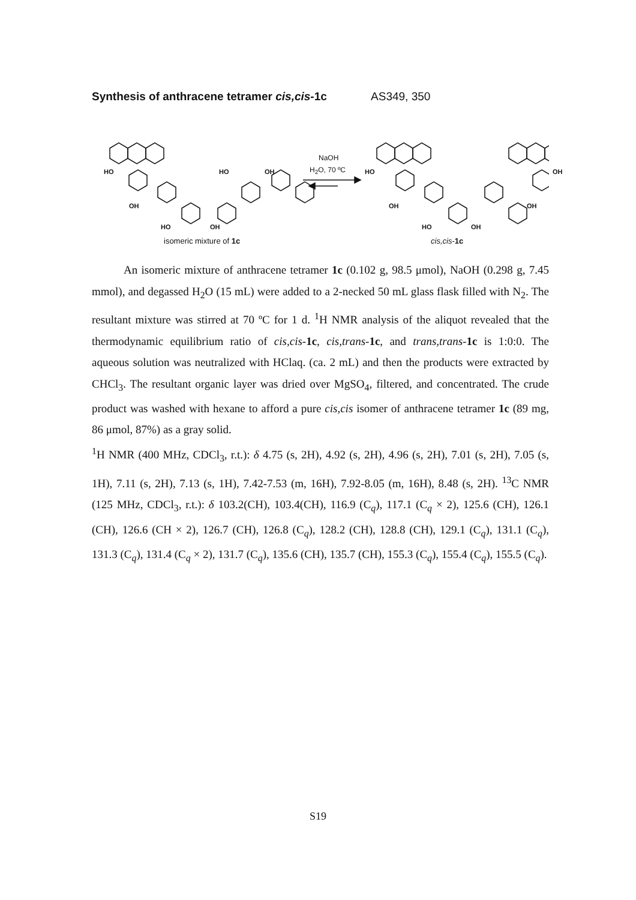Synthesis of anthracene tetramer cis,cis-1c AS349, 350
NaOH
H<sub>2</sub>O, 70 ºC
HO
OH
HO OH
HO OH
isomeric mixture of 1c
HO
OH
HO OH
OH
OH
cis,cis-1c
An isomeric mixture of anthracene tetramer 1c (0.102 g, 98.5 μmol), NaOH (0.298 g, 7.45 mmol), and degassed H<sub>2</sub>O (15 mL) were added to a 2-necked 50 mL glass flask filled with N<sub>2</sub>. The resultant mixture was stirred at 70 ºC for 1 d. <sup>1</sup>H NMR analysis of the aliquot revealed that the thermodynamic equilibrium ratio of cis,cis-1c, cis,trans-1c, and trans,trans-1c is 1:0:0. The aqueous solution was neutralized with HClaq. (ca. 2 mL) and then the products were extracted by CHCl<sub>3</sub>. The resultant organic layer was dried over MgSO<sub>4</sub>, filtered, and concentrated. The crude product was washed with hexane to afford a pure cis,cis isomer of anthracene tetramer 1c (89 mg, 86 μmol, 87%) as a gray solid.
<sup>1</sup>H NMR (400 MHz, CDCl<sub>3</sub>, r.t.): δ 4.75 (s, 2H), 4.92 (s, 2H), 4.96 (s, 2H), 7.01 (s, 2H), 7.05 (s, 1H), 7.11 (s, 2H), 7.13 (s, 1H), 7.42-7.53 (m, 16H), 7.92-8.05 (m, 16H), 8.48 (s, 2H). <sup>13</sup>C NMR (125 MHz, CDCl<sub>3</sub>, r.t.): δ 103.2(CH), 103.4(CH), 116.9 (C<sub>q</sub>), 117.1 (C<sub>q</sub> × 2), 125.6 (CH), 126.1 (CH), 126.6 (CH × 2), 126.7 (CH), 126.8 (C<sub>q</sub>), 128.2 (CH), 128.8 (CH), 129.1 (C<sub>q</sub>), 131.1 (C<sub>q</sub>), 131.3 (C<sub>q</sub>), 131.4 (C<sub>q</sub> × 2), 131.7 (C<sub>q</sub>), 135.6 (CH), 135.7 (CH), 155.3 (C<sub>q</sub>), 155.4 (C<sub>q</sub>), 155.5 (C<sub>q</sub>).
S19